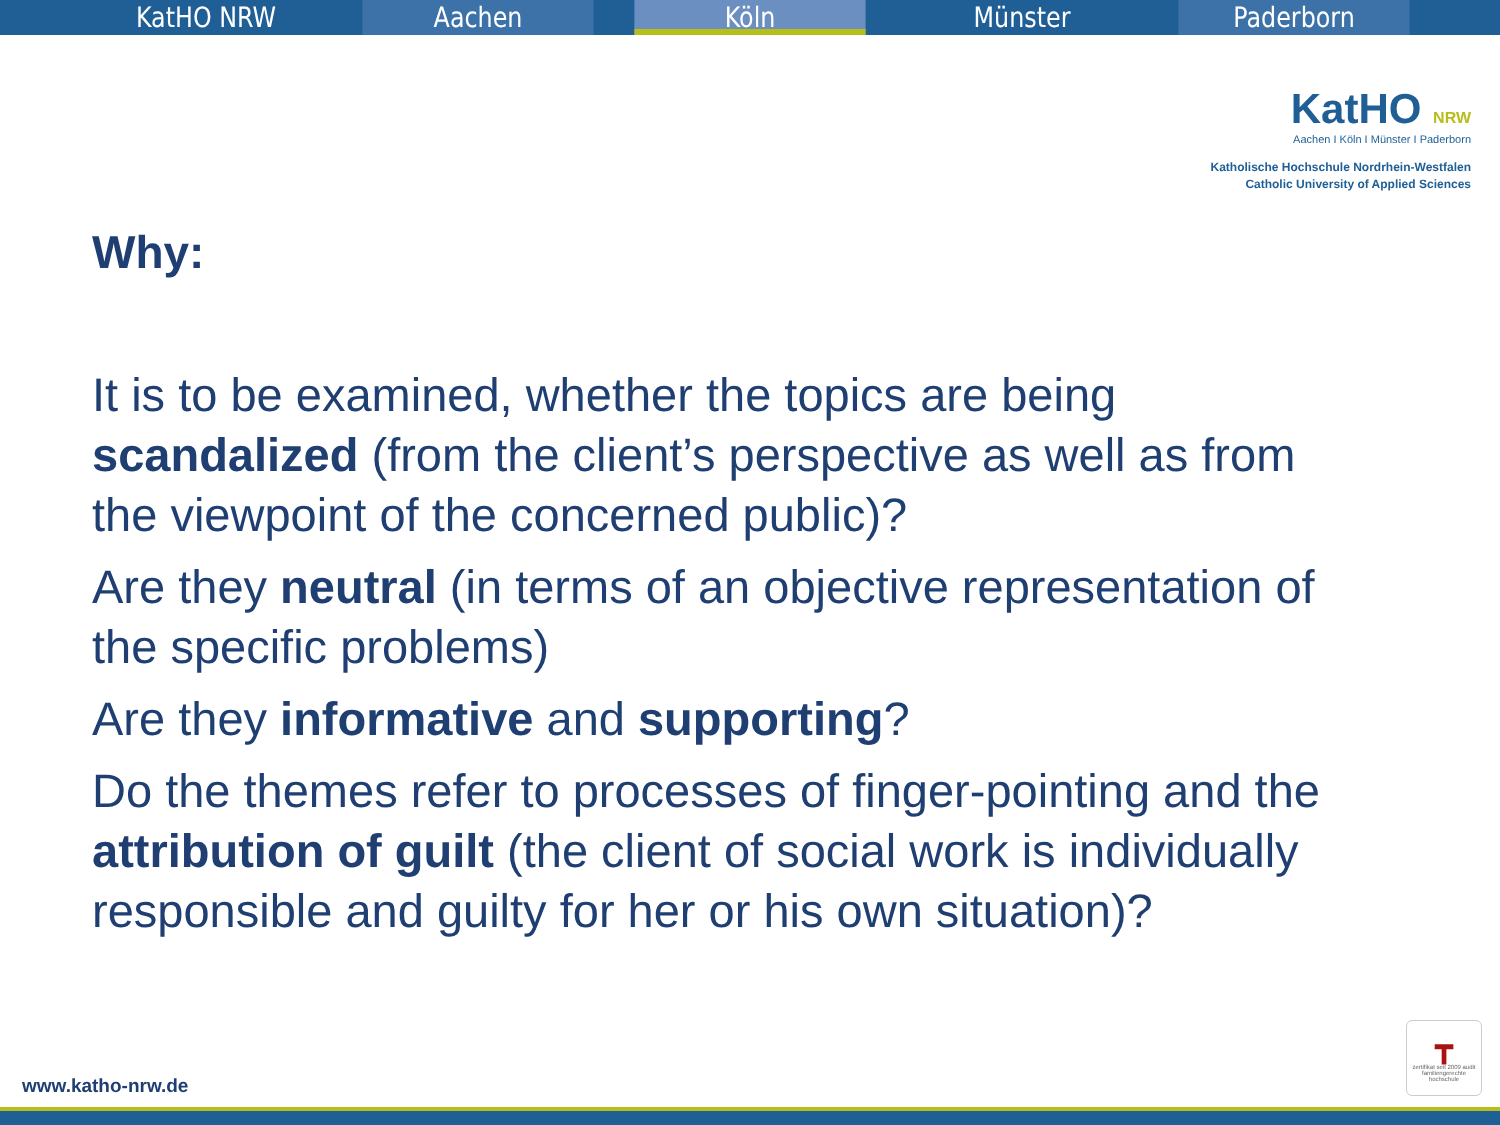KatHO NRW Aachen Köln Münster Paderborn
KatHO NRW
Aachen I Köln I Münster I Paderborn
Katholische Hochschule Nordrhein-Westfalen
Catholic University of Applied Sciences
Why:
It is to be examined, whether the topics are being scandalized (from the client’s perspective as well as from the viewpoint of the concerned public)?
Are they neutral (in terms of an objective representation of the specific problems)
Are they informative and supporting?
Do the themes refer to processes of finger-pointing and the attribution of guilt (the client of social work is individually responsible and guilty for her or his own situation)?
┳
zertifikat seit 2009 audit familiengerechte hochschule
www.katho-nrw.de